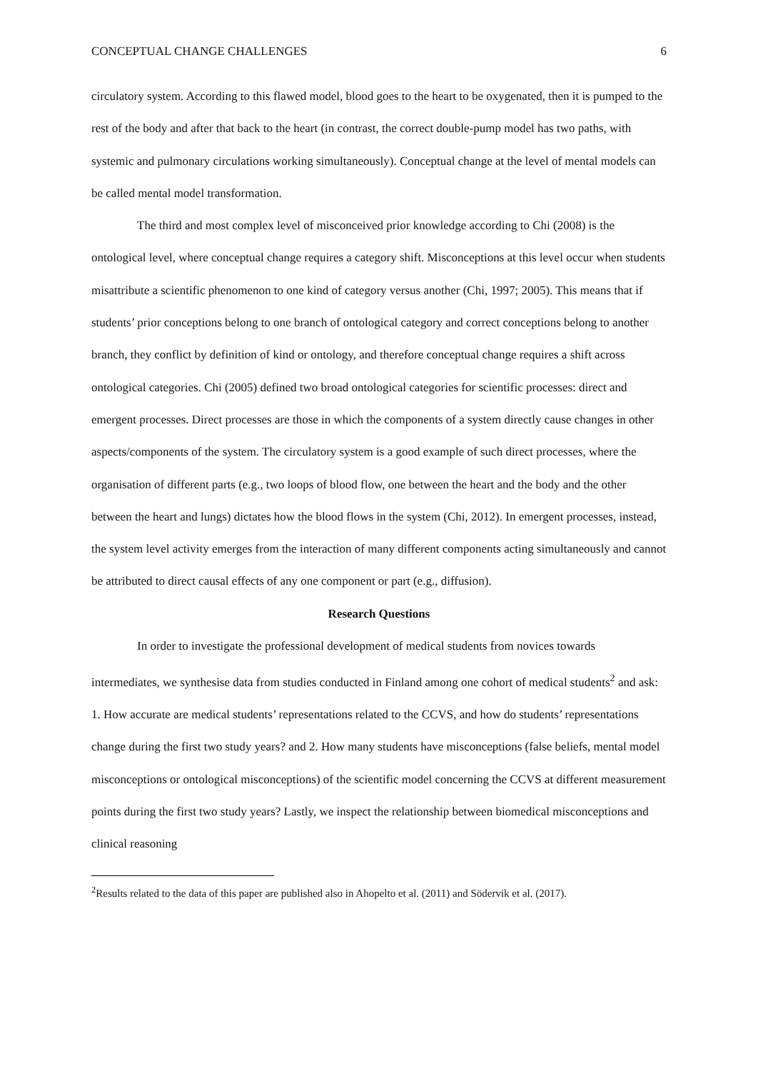CONCEPTUAL CHANGE CHALLENGES 6
circulatory system. According to this flawed model, blood goes to the heart to be oxygenated, then it is pumped to the rest of the body and after that back to the heart (in contrast, the correct double-pump model has two paths, with systemic and pulmonary circulations working simultaneously). Conceptual change at the level of mental models can be called mental model transformation.
The third and most complex level of misconceived prior knowledge according to Chi (2008) is the ontological level, where conceptual change requires a category shift. Misconceptions at this level occur when students misattribute a scientific phenomenon to one kind of category versus another (Chi, 1997; 2005). This means that if students’ prior conceptions belong to one branch of ontological category and correct conceptions belong to another branch, they conflict by definition of kind or ontology, and therefore conceptual change requires a shift across ontological categories. Chi (2005) defined two broad ontological categories for scientific processes: direct and emergent processes. Direct processes are those in which the components of a system directly cause changes in other aspects/components of the system. The circulatory system is a good example of such direct processes, where the organisation of different parts (e.g., two loops of blood flow, one between the heart and the body and the other between the heart and lungs) dictates how the blood flows in the system (Chi, 2012). In emergent processes, instead, the system level activity emerges from the interaction of many different components acting simultaneously and cannot be attributed to direct causal effects of any one component or part (e.g., diffusion).
Research Questions
In order to investigate the professional development of medical students from novices towards intermediates, we synthesise data from studies conducted in Finland among one cohort of medical students<sup>2</sup> and ask: 1. How accurate are medical students’ representations related to the CCVS, and how do students’ representations change during the first two study years? and 2. How many students have misconceptions (false beliefs, mental model misconceptions or ontological misconceptions) of the scientific model concerning the CCVS at different measurement points during the first two study years? Lastly, we inspect the relationship between biomedical misconceptions and clinical reasoning
<sup>2</sup> Results related to the data of this paper are published also in Ahopelto et al. (2011) and Södervik et al. (2017).